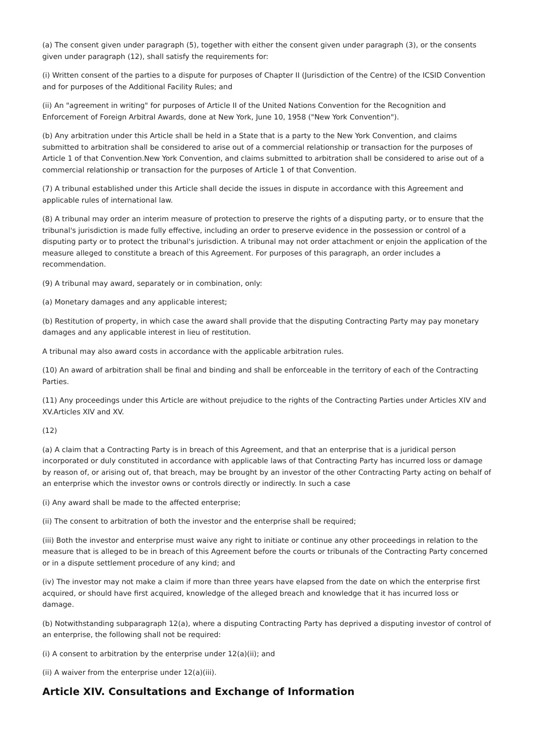(a) The consent given under paragraph (5), together with either the consent given under paragraph (3), or the consents given under paragraph (12), shall satisfy the requirements for:
(i) Written consent of the parties to a dispute for purposes of Chapter II (Jurisdiction of the Centre) of the ICSID Convention and for purposes of the Additional Facility Rules; and
(ii) An "agreement in writing" for purposes of Article II of the United Nations Convention for the Recognition and Enforcement of Foreign Arbitral Awards, done at New York, June 10, 1958 ("New York Convention").
(b) Any arbitration under this Article shall be held in a State that is a party to the New York Convention, and claims submitted to arbitration shall be considered to arise out of a commercial relationship or transaction for the purposes of Article 1 of that Convention.New York Convention, and claims submitted to arbitration shall be considered to arise out of a commercial relationship or transaction for the purposes of Article 1 of that Convention.
(7) A tribunal established under this Article shall decide the issues in dispute in accordance with this Agreement and applicable rules of international law.
(8) A tribunal may order an interim measure of protection to preserve the rights of a disputing party, or to ensure that the tribunal's jurisdiction is made fully effective, including an order to preserve evidence in the possession or control of a disputing party or to protect the tribunal's jurisdiction. A tribunal may not order attachment or enjoin the application of the measure alleged to constitute a breach of this Agreement. For purposes of this paragraph, an order includes a recommendation.
(9) A tribunal may award, separately or in combination, only:
(a) Monetary damages and any applicable interest;
(b) Restitution of property, in which case the award shall provide that the disputing Contracting Party may pay monetary damages and any applicable interest in lieu of restitution.
A tribunal may also award costs in accordance with the applicable arbitration rules.
(10) An award of arbitration shall be final and binding and shall be enforceable in the territory of each of the Contracting Parties.
(11) Any proceedings under this Article are without prejudice to the rights of the Contracting Parties under Articles XIV and XV.Articles XIV and XV.
(12)
(a) A claim that a Contracting Party is in breach of this Agreement, and that an enterprise that is a juridical person incorporated or duly constituted in accordance with applicable laws of that Contracting Party has incurred loss or damage by reason of, or arising out of, that breach, may be brought by an investor of the other Contracting Party acting on behalf of an enterprise which the investor owns or controls directly or indirectly. In such a case
(i) Any award shall be made to the affected enterprise;
(ii) The consent to arbitration of both the investor and the enterprise shall be required;
(iii) Both the investor and enterprise must waive any right to initiate or continue any other proceedings in relation to the measure that is alleged to be in breach of this Agreement before the courts or tribunals of the Contracting Party concerned or in a dispute settlement procedure of any kind; and
(iv) The investor may not make a claim if more than three years have elapsed from the date on which the enterprise first acquired, or should have first acquired, knowledge of the alleged breach and knowledge that it has incurred loss or damage.
(b) Notwithstanding subparagraph 12(a), where a disputing Contracting Party has deprived a disputing investor of control of an enterprise, the following shall not be required:
(i) A consent to arbitration by the enterprise under 12(a)(ii); and
(ii) A waiver from the enterprise under 12(a)(iii).
Article XIV. Consultations and Exchange of Information